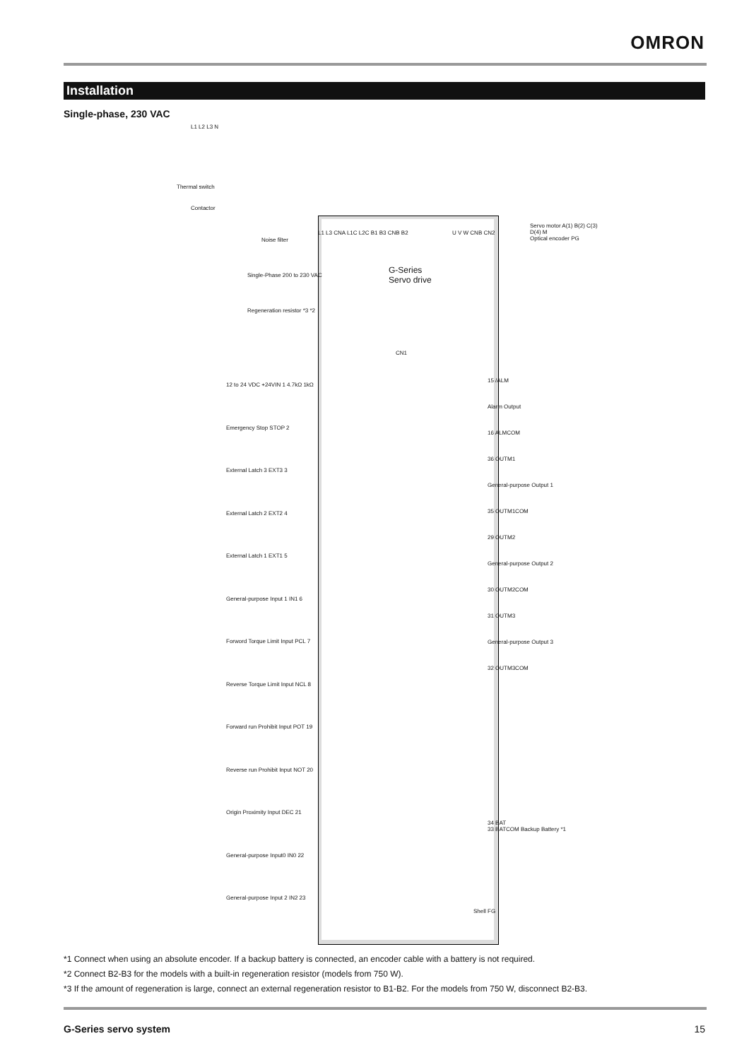OMRON
Installation
Single-phase, 230 VAC
G-Series
Servo drive
L1 L2 L3 N
Thermal switch
Contactor
Noise filter
Single-Phase 200 to 230 VAC
Regeneration resistor *3 *2
L1 L3 CNA L1C L2C B1 B3 CNB B2 U V W CNB CN2
Servo motor A(1) B(2) C(3) D(4) M
Optical encoder PG
CN1
12 to 24 VDC +24VIN 1 4.7kΩ 1kΩ
Emergency Stop STOP 2
External Latch 3 EXT3 3
External Latch 2 EXT2 4
External Latch 1 EXT1 5
General-purpose Input 1 IN1 6
Forword Torque Limit Input PCL 7
Reverse Torque Limit Input NCL 8
Forward run Prohibit Input POT 19
Reverse run Prohibit Input NOT 20
Origin Proximity Input DEC 21
General-purpose Input0 IN0 22
General-purpose Input 2 IN2 23
15 /ALM
Alarm Output
16 ALMCOM
36 OUTM1
General-purpose Output 1
35 OUTM1COM
29 OUTM2
General-purpose Output 2
30 OUTM2COM
31 OUTM3
General-purpose Output 3
32 OUTM3COM
34 BAT
33 BATCOM Backup Battery *1
Shell FG
*1 Connect when using an absolute encoder. If a backup battery is connected, an encoder cable with a battery is not required.
*2 Connect B2-B3 for the models with a built-in regeneration resistor (models from 750 W).
*3 If the amount of regeneration is large, connect an external regeneration resistor to B1-B2. For the models from 750 W, disconnect B2-B3.
G-Series servo system 15